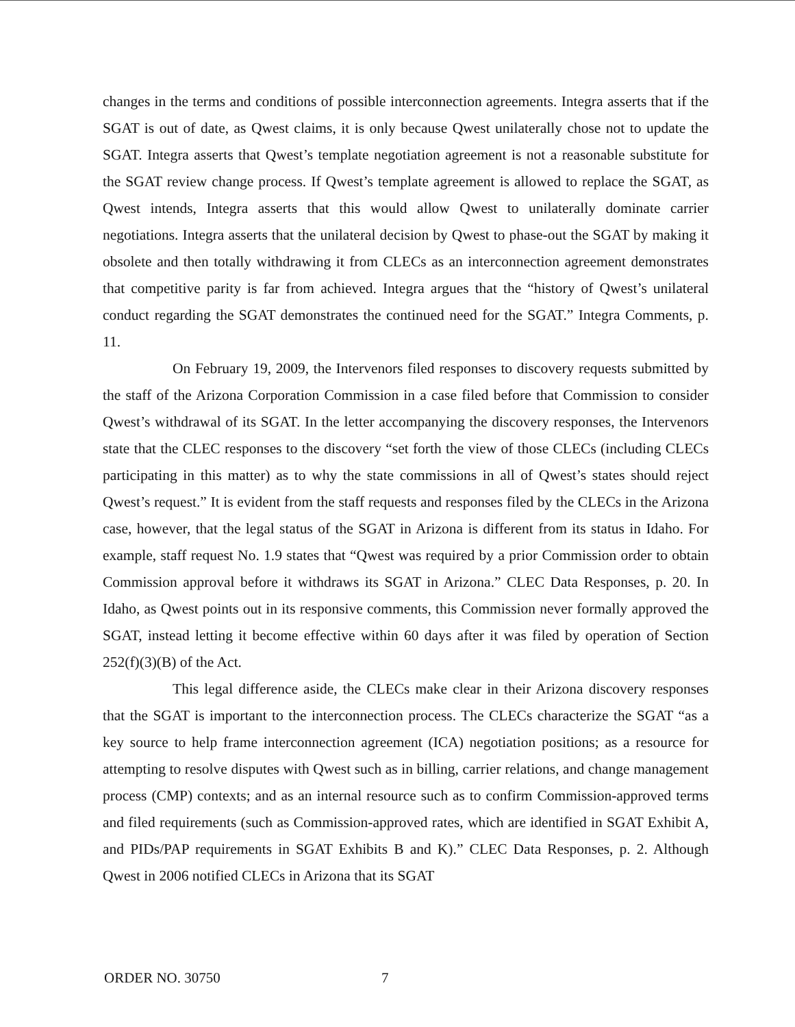changes in the terms and conditions of possible interconnection agreements. Integra asserts that if the SGAT is out of date, as Qwest claims, it is only because Qwest unilaterally chose not to update the SGAT. Integra asserts that Qwest’s template negotiation agreement is not a reasonable substitute for the SGAT review change process. If Qwest’s template agreement is allowed to replace the SGAT, as Qwest intends, Integra asserts that this would allow Qwest to unilaterally dominate carrier negotiations. Integra asserts that the unilateral decision by Qwest to phase-out the SGAT by making it obsolete and then totally withdrawing it from CLECs as an interconnection agreement demonstrates that competitive parity is far from achieved. Integra argues that the “history of Qwest’s unilateral conduct regarding the SGAT demonstrates the continued need for the SGAT.” Integra Comments, p. 11.
On February 19, 2009, the Intervenors filed responses to discovery requests submitted by the staff of the Arizona Corporation Commission in a case filed before that Commission to consider Qwest’s withdrawal of its SGAT. In the letter accompanying the discovery responses, the Intervenors state that the CLEC responses to the discovery “set forth the view of those CLECs (including CLECs participating in this matter) as to why the state commissions in all of Qwest’s states should reject Qwest’s request.” It is evident from the staff requests and responses filed by the CLECs in the Arizona case, however, that the legal status of the SGAT in Arizona is different from its status in Idaho. For example, staff request No. 1.9 states that “Qwest was required by a prior Commission order to obtain Commission approval before it withdraws its SGAT in Arizona.” CLEC Data Responses, p. 20. In Idaho, as Qwest points out in its responsive comments, this Commission never formally approved the SGAT, instead letting it become effective within 60 days after it was filed by operation of Section 252(f)(3)(B) of the Act.
This legal difference aside, the CLECs make clear in their Arizona discovery responses that the SGAT is important to the interconnection process. The CLECs characterize the SGAT “as a key source to help frame interconnection agreement (ICA) negotiation positions; as a resource for attempting to resolve disputes with Qwest such as in billing, carrier relations, and change management process (CMP) contexts; and as an internal resource such as to confirm Commission-approved terms and filed requirements (such as Commission-approved rates, which are identified in SGAT Exhibit A, and PIDs/PAP requirements in SGAT Exhibits B and K).” CLEC Data Responses, p. 2. Although Qwest in 2006 notified CLECs in Arizona that its SGAT
ORDER NO. 30750 7